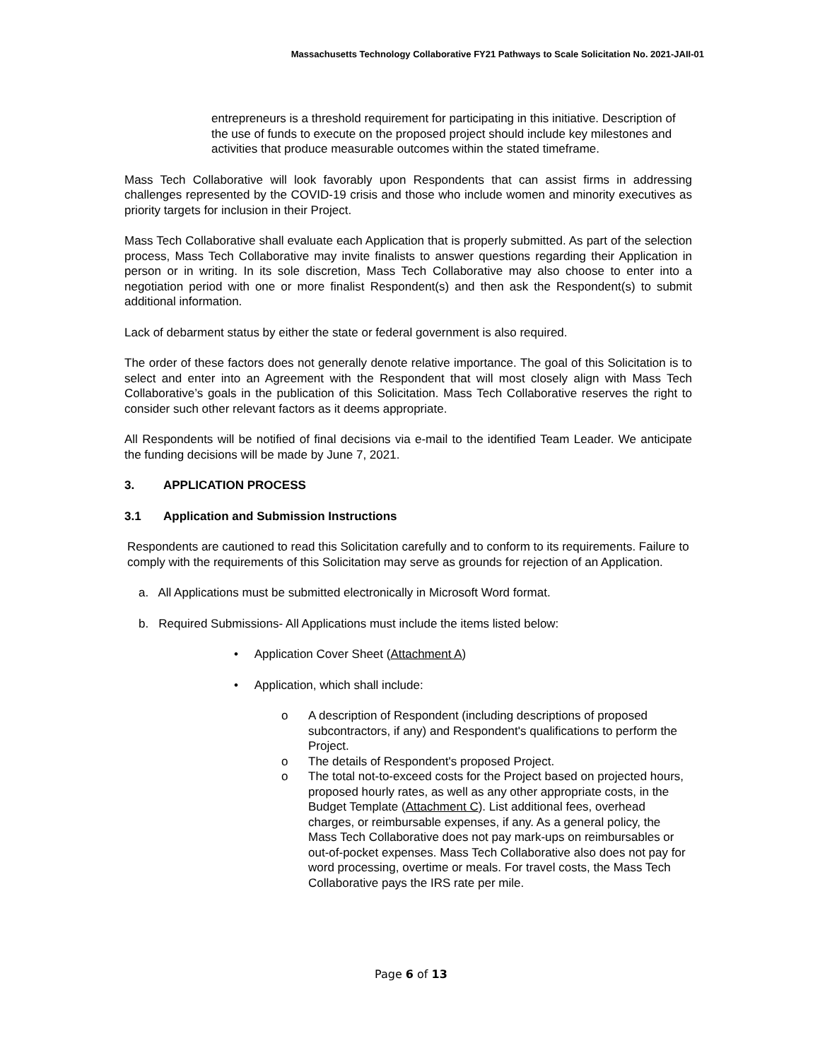Massachusetts Technology Collaborative FY21 Pathways to Scale Solicitation No. 2021-JAII-01
entrepreneurs is a threshold requirement for participating in this initiative. Description of the use of funds to execute on the proposed project should include key milestones and activities that produce measurable outcomes within the stated timeframe.
Mass Tech Collaborative will look favorably upon Respondents that can assist firms in addressing challenges represented by the COVID-19 crisis and those who include women and minority executives as priority targets for inclusion in their Project.
Mass Tech Collaborative shall evaluate each Application that is properly submitted. As part of the selection process, Mass Tech Collaborative may invite finalists to answer questions regarding their Application in person or in writing. In its sole discretion, Mass Tech Collaborative may also choose to enter into a negotiation period with one or more finalist Respondent(s) and then ask the Respondent(s) to submit additional information.
Lack of debarment status by either the state or federal government is also required.
The order of these factors does not generally denote relative importance. The goal of this Solicitation is to select and enter into an Agreement with the Respondent that will most closely align with Mass Tech Collaborative’s goals in the publication of this Solicitation. Mass Tech Collaborative reserves the right to consider such other relevant factors as it deems appropriate.
All Respondents will be notified of final decisions via e-mail to the identified Team Leader. We anticipate the funding decisions will be made by June 7, 2021.
3. APPLICATION PROCESS
3.1 Application and Submission Instructions
Respondents are cautioned to read this Solicitation carefully and to conform to its requirements. Failure to comply with the requirements of this Solicitation may serve as grounds for rejection of an Application.
a. All Applications must be submitted electronically in Microsoft Word format.
b. Required Submissions- All Applications must include the items listed below:
• Application Cover Sheet (Attachment A)
• Application, which shall include:
o A description of Respondent (including descriptions of proposed subcontractors, if any) and Respondent's qualifications to perform the Project.
o The details of Respondent's proposed Project.
o The total not-to-exceed costs for the Project based on projected hours, proposed hourly rates, as well as any other appropriate costs, in the Budget Template (Attachment C). List additional fees, overhead charges, or reimbursable expenses, if any. As a general policy, the Mass Tech Collaborative does not pay mark-ups on reimbursables or out-of-pocket expenses. Mass Tech Collaborative also does not pay for word processing, overtime or meals. For travel costs, the Mass Tech Collaborative pays the IRS rate per mile.
Page 6 of 13